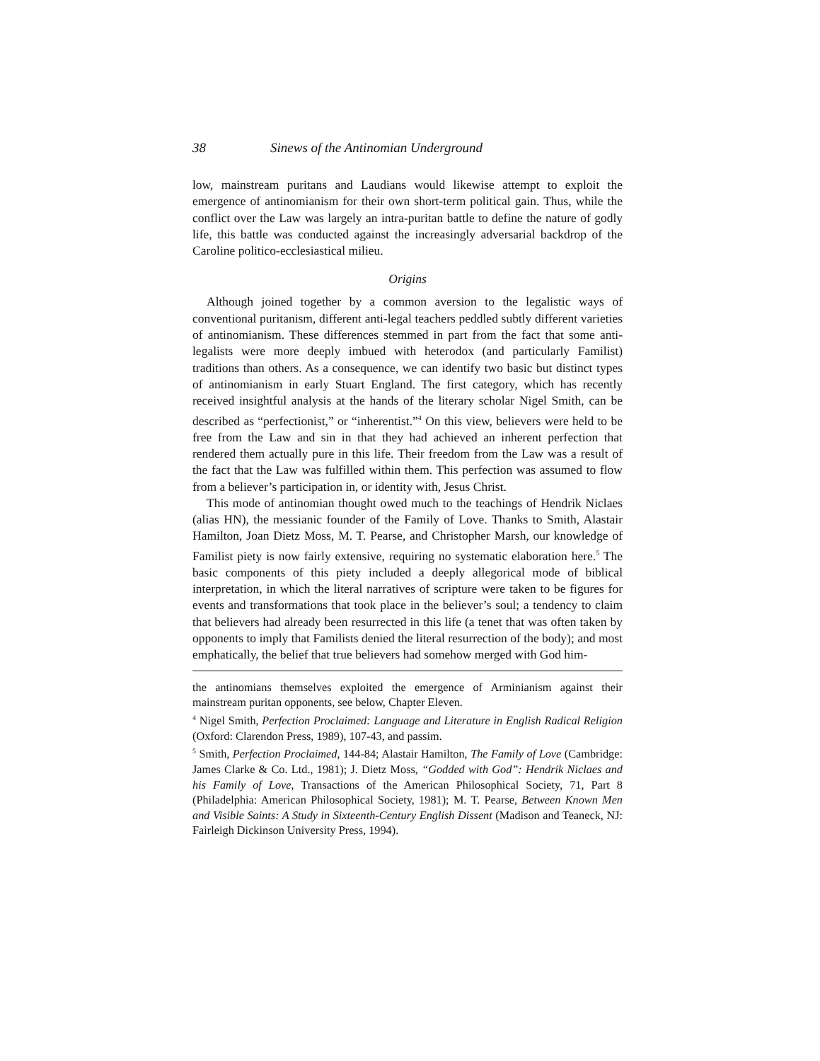38 Sinews of the Antinomian Underground
low, mainstream puritans and Laudians would likewise attempt to exploit the emergence of antinomianism for their own short-term political gain. Thus, while the conflict over the Law was largely an intra-puritan battle to define the nature of godly life, this battle was conducted against the increasingly adversarial backdrop of the Caroline politico-ecclesiastical milieu.
Origins
Although joined together by a common aversion to the legalistic ways of conventional puritanism, different anti-legal teachers peddled subtly different varieties of antinomianism. These differences stemmed in part from the fact that some anti-legalists were more deeply imbued with heterodox (and particularly Familist) traditions than others. As a consequence, we can identify two basic but distinct types of antinomianism in early Stuart England. The first category, which has recently received insightful analysis at the hands of the literary scholar Nigel Smith, can be described as “perfectionist,” or “inherentist.”<sup>4</sup> On this view, believers were held to be free from the Law and sin in that they had achieved an inherent perfection that rendered them actually pure in this life. Their freedom from the Law was a result of the fact that the Law was fulfilled within them. This perfection was assumed to flow from a believer’s participation in, or identity with, Jesus Christ.
This mode of antinomian thought owed much to the teachings of Hendrik Niclaes (alias HN), the messianic founder of the Family of Love. Thanks to Smith, Alastair Hamilton, Joan Dietz Moss, M. T. Pearse, and Christopher Marsh, our knowledge of Familist piety is now fairly extensive, requiring no systematic elaboration here.<sup>5</sup> The basic components of this piety included a deeply allegorical mode of biblical interpretation, in which the literal narratives of scripture were taken to be figures for events and transformations that took place in the believer’s soul; a tendency to claim that believers had already been resurrected in this life (a tenet that was often taken by opponents to imply that Familists denied the literal resurrection of the body); and most emphatically, the belief that true believers had somehow merged with God him-
the antinomians themselves exploited the emergence of Arminianism against their mainstream puritan opponents, see below, Chapter Eleven.
<sup>4</sup> Nigel Smith, Perfection Proclaimed: Language and Literature in English Radical Religion (Oxford: Clarendon Press, 1989), 107-43, and passim.
<sup>5</sup> Smith, Perfection Proclaimed, 144-84; Alastair Hamilton, The Family of Love (Cambridge: James Clarke & Co. Ltd., 1981); J. Dietz Moss, “Godded with God”: Hendrik Niclaes and his Family of Love, Transactions of the American Philosophical Society, 71, Part 8 (Philadelphia: American Philosophical Society, 1981); M. T. Pearse, Between Known Men and Visible Saints: A Study in Sixteenth-Century English Dissent (Madison and Teaneck, NJ: Fairleigh Dickinson University Press, 1994).